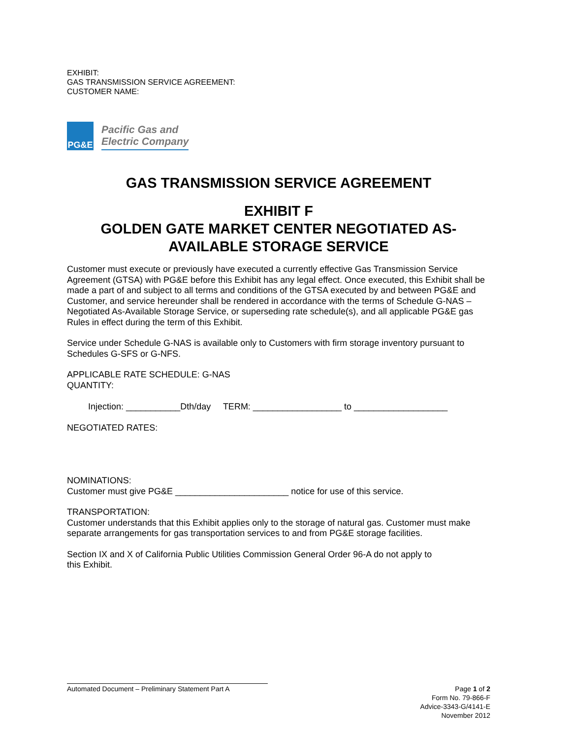EXHIBIT:
GAS TRANSMISSION SERVICE AGREEMENT:
CUSTOMER NAME:
PG&E
Pacific Gas and
Electric Company
GAS TRANSMISSION SERVICE AGREEMENT
EXHIBIT F
GOLDEN GATE MARKET CENTER NEGOTIATED AS-
AVAILABLE STORAGE SERVICE
Customer must execute or previously have executed a currently effective Gas Transmission Service Agreement (GTSA) with PG&E before this Exhibit has any legal effect. Once executed, this Exhibit shall be made a part of and subject to all terms and conditions of the GTSA executed by and between PG&E and Customer, and service hereunder shall be rendered in accordance with the terms of Schedule G-NAS – Negotiated As-Available Storage Service, or superseding rate schedule(s), and all applicable PG&E gas Rules in effect during the term of this Exhibit.
Service under Schedule G-NAS is available only to Customers with firm storage inventory pursuant to Schedules G-SFS or G-NFS.
APPLICABLE RATE SCHEDULE: G-NAS
QUANTITY:
Injection: ___________Dth/day TERM: __________________ to ___________________
NEGOTIATED RATES:
NOMINATIONS:
Customer must give PG&E _______________________ notice for use of this service.
TRANSPORTATION:
Customer understands that this Exhibit applies only to the storage of natural gas. Customer must make separate arrangements for gas transportation services to and from PG&E storage facilities.
Section IX and X of California Public Utilities Commission General Order 96-A do not apply to
this Exhibit.
Automated Document – Preliminary Statement Part A
Page 1 of 2
Form No. 79-866-F
Advice-3343-G/4141-E
November 2012